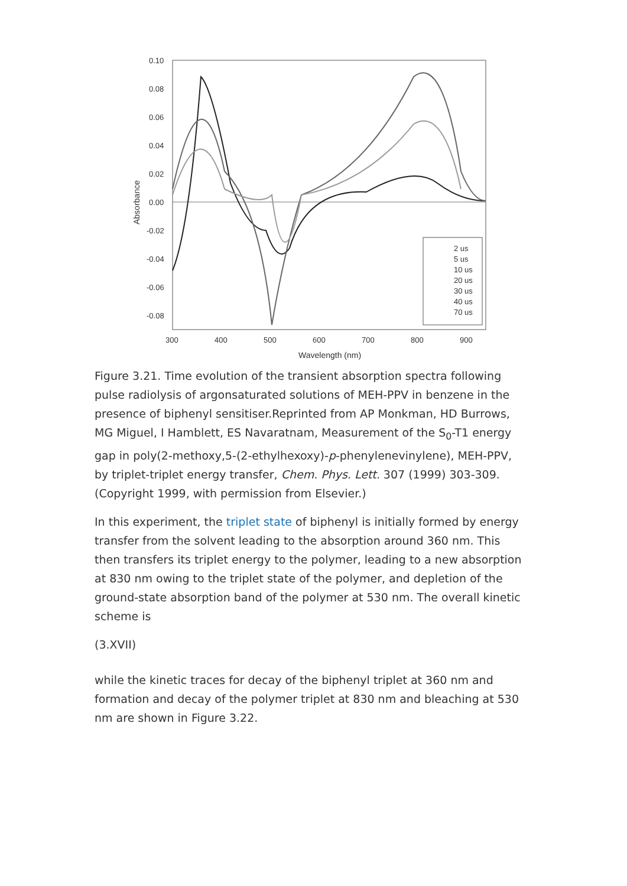0.10
0.08
0.06
0.04
0.02
0.00
-0.02
-0.04
-0.06
-0.08
300
400
500
600
700
800
900
Wavelength (nm)
Absorbance
2 us
5 us
10 us
20 us
30 us
40 us
70 us
Figure 3.21. Time evolution of the transient absorption spectra following pulse radiolysis of argonsaturated solutions of MEH-PPV in benzene in the presence of biphenyl sensitiser.Reprinted from AP Monkman, HD Burrows, MG Miguel, I Hamblett, ES Navaratnam, Measurement of the S<sub>0</sub>-T1 energy gap in poly(2-methoxy,5-(2‐ethylhexoxy)-p-phenylenevinylene), MEH-PPV, by triplet-triplet energy transfer, Chem. Phys. Lett. 307 (1999) 303-309. (Copyright 1999, with permission from Elsevier.)
In this experiment, the triplet state of biphenyl is initially formed by energy transfer from the solvent leading to the absorption around 360 nm. This then transfers its triplet energy to the polymer, leading to a new absorption at 830 nm owing to the triplet state of the polymer, and depletion of the ground-state absorption band of the polymer at 530 nm. The overall kinetic scheme is
(3.XVII)
while the kinetic traces for decay of the biphenyl triplet at 360 nm and formation and decay of the polymer triplet at 830 nm and bleaching at 530 nm are shown in Figure 3.22.